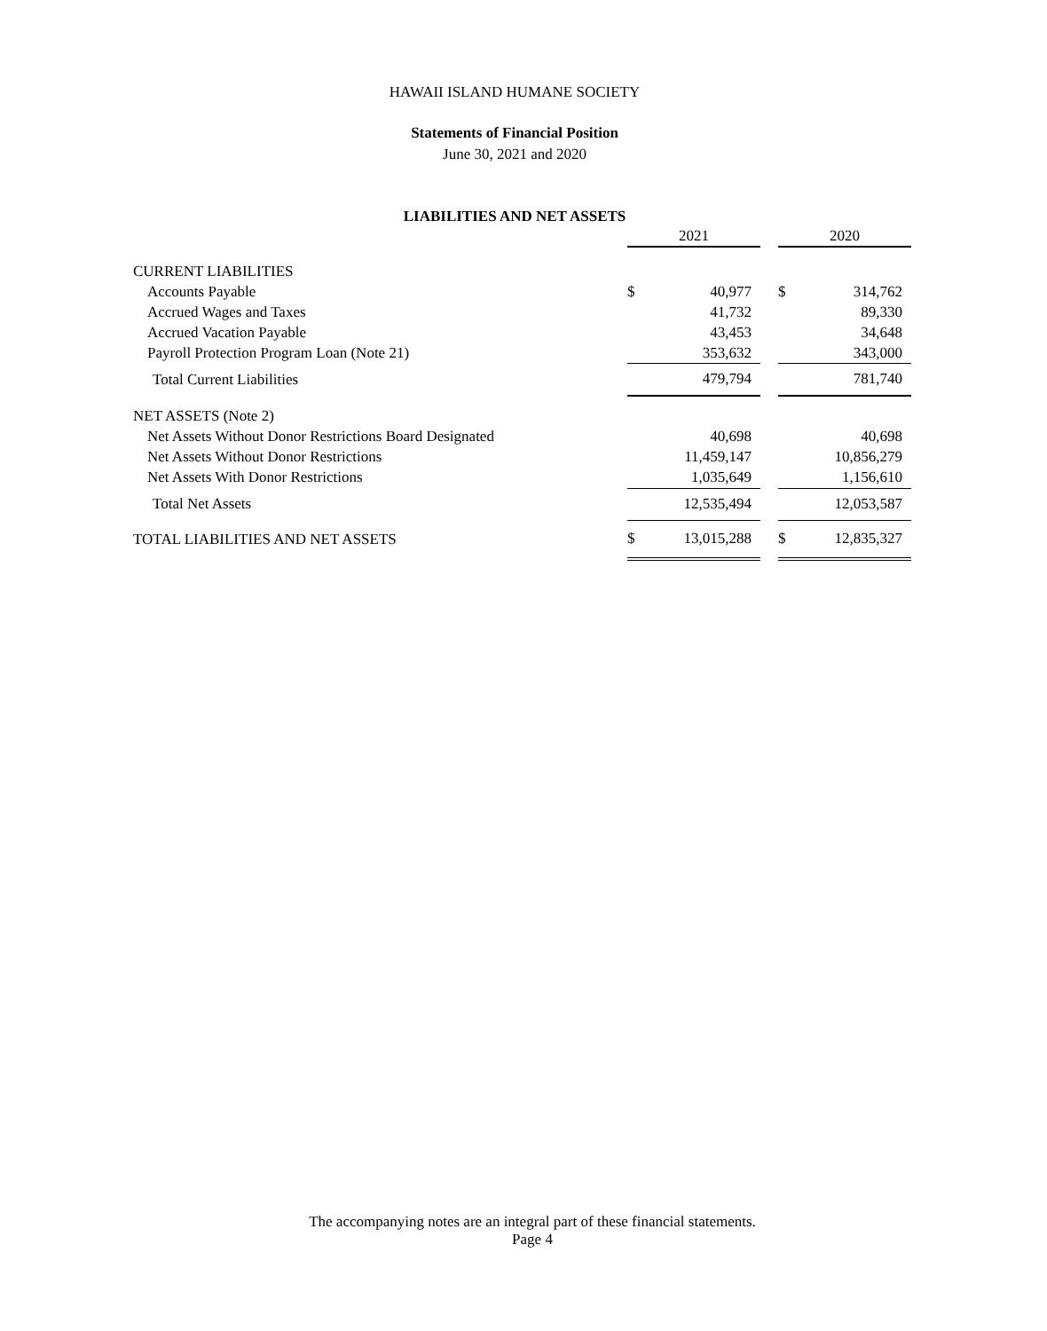HAWAII ISLAND HUMANE SOCIETY
Statements of Financial Position
June 30, 2021 and 2020
LIABILITIES AND NET ASSETS
| | 2021 | | | 2020 | |
| --- | --- | --- | --- | --- | --- |
| CURRENT LIABILITIES | | | | | |
| Accounts Payable | $ | 40,977 | | $ | 314,762 |
| Accrued Wages and Taxes | | 41,732 | | | 89,330 |
| Accrued Vacation Payable | | 43,453 | | | 34,648 |
| Payroll Protection Program Loan (Note 21) | | 353,632 | | | 343,000 |
| Total Current Liabilities | | 479,794 | | | 781,740 |
| NET ASSETS (Note 2) | | | | | |
| Net Assets Without Donor Restrictions Board Designated | | 40,698 | | | 40,698 |
| Net Assets Without Donor Restrictions | | 11,459,147 | | | 10,856,279 |
| Net Assets With Donor Restrictions | | 1,035,649 | | | 1,156,610 |
| Total Net Assets | | 12,535,494 | | | 12,053,587 |
| TOTAL LIABILITIES AND NET ASSETS | $ | 13,015,288 | | $ | 12,835,327 |
The accompanying notes are an integral part of these financial statements.
Page 4